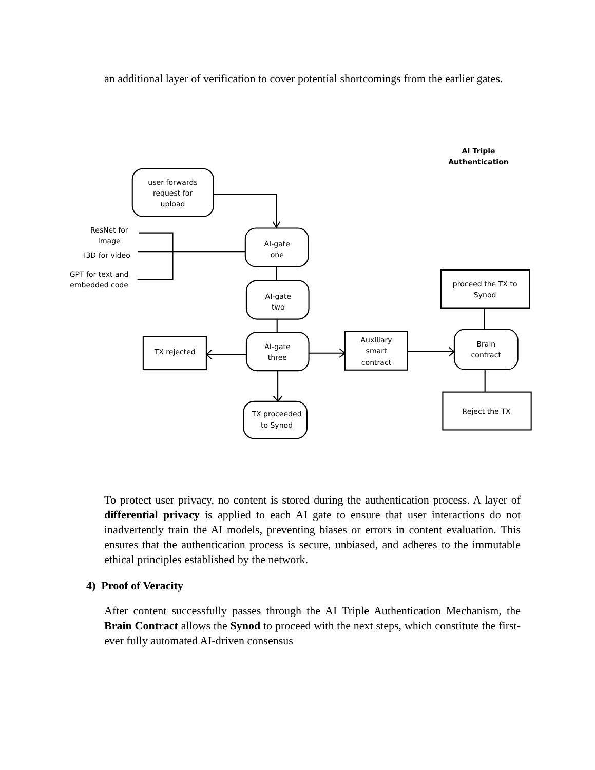an additional layer of verification to cover potential shortcomings from the earlier gates.
AI Triple
Authentication
user forwards
request for
upload
ResNet for
Image
I3D for video
GPT for text and
embedded code
AI-gate
one
AI-gate
two
AI-gate
three
TX rejected
Auxiliary
smart
contract
Brain
contract
proceed the TX to
Synod
Reject the TX
TX proceeded
to Synod
To protect user privacy, no content is stored during the authentication process. A layer of differential privacy is applied to each AI gate to ensure that user interactions do not inadvertently train the AI models, preventing biases or errors in content evaluation. This ensures that the authentication process is secure, unbiased, and adheres to the immutable ethical principles established by the network.
4) Proof of Veracity
After content successfully passes through the AI Triple Authentication Mechanism, the Brain Contract allows the Synod to proceed with the next steps, which constitute the first-ever fully automated AI-driven consensus